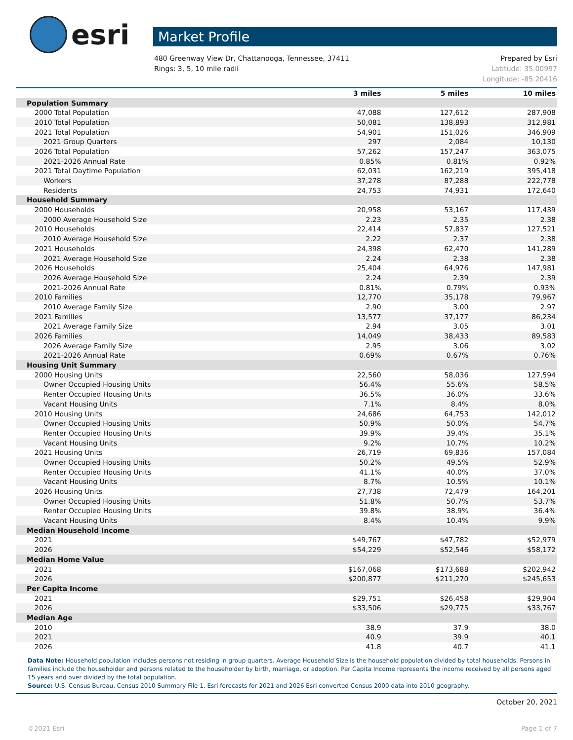esri
Market Profile
480 Greenway View Dr, Chattanooga, Tennessee, 37411
Rings: 3, 5, 10 mile radii
Prepared by Esri
Latitude: 35.00997
Longitude: -85.20416
| | 3 miles | 5 miles | 10 miles |
| --- | --- | --- | --- |
| Population Summary | | | |
| 2000 Total Population | 47,088 | 127,612 | 287,908 |
| 2010 Total Population | 50,081 | 138,893 | 312,981 |
| 2021 Total Population | 54,901 | 151,026 | 346,909 |
| 2021 Group Quarters | 297 | 2,084 | 10,130 |
| 2026 Total Population | 57,262 | 157,247 | 363,075 |
| 2021-2026 Annual Rate | 0.85% | 0.81% | 0.92% |
| 2021 Total Daytime Population | 62,031 | 162,219 | 395,418 |
| Workers | 37,278 | 87,288 | 222,778 |
| Residents | 24,753 | 74,931 | 172,640 |
| Household Summary | | | |
| 2000 Households | 20,958 | 53,167 | 117,439 |
| 2000 Average Household Size | 2.23 | 2.35 | 2.38 |
| 2010 Households | 22,414 | 57,837 | 127,521 |
| 2010 Average Household Size | 2.22 | 2.37 | 2.38 |
| 2021 Households | 24,398 | 62,470 | 141,289 |
| 2021 Average Household Size | 2.24 | 2.38 | 2.38 |
| 2026 Households | 25,404 | 64,976 | 147,981 |
| 2026 Average Household Size | 2.24 | 2.39 | 2.39 |
| 2021-2026 Annual Rate | 0.81% | 0.79% | 0.93% |
| 2010 Families | 12,770 | 35,178 | 79,967 |
| 2010 Average Family Size | 2.90 | 3.00 | 2.97 |
| 2021 Families | 13,577 | 37,177 | 86,234 |
| 2021 Average Family Size | 2.94 | 3.05 | 3.01 |
| 2026 Families | 14,049 | 38,433 | 89,583 |
| 2026 Average Family Size | 2.95 | 3.06 | 3.02 |
| 2021-2026 Annual Rate | 0.69% | 0.67% | 0.76% |
| Housing Unit Summary | | | |
| 2000 Housing Units | 22,560 | 58,036 | 127,594 |
| Owner Occupied Housing Units | 56.4% | 55.6% | 58.5% |
| Renter Occupied Housing Units | 36.5% | 36.0% | 33.6% |
| Vacant Housing Units | 7.1% | 8.4% | 8.0% |
| 2010 Housing Units | 24,686 | 64,753 | 142,012 |
| Owner Occupied Housing Units | 50.9% | 50.0% | 54.7% |
| Renter Occupied Housing Units | 39.9% | 39.4% | 35.1% |
| Vacant Housing Units | 9.2% | 10.7% | 10.2% |
| 2021 Housing Units | 26,719 | 69,836 | 157,084 |
| Owner Occupied Housing Units | 50.2% | 49.5% | 52.9% |
| Renter Occupied Housing Units | 41.1% | 40.0% | 37.0% |
| Vacant Housing Units | 8.7% | 10.5% | 10.1% |
| 2026 Housing Units | 27,738 | 72,479 | 164,201 |
| Owner Occupied Housing Units | 51.8% | 50.7% | 53.7% |
| Renter Occupied Housing Units | 39.8% | 38.9% | 36.4% |
| Vacant Housing Units | 8.4% | 10.4% | 9.9% |
| Median Household Income | | | |
| 2021 | $49,767 | $47,782 | $52,979 |
| 2026 | $54,229 | $52,546 | $58,172 |
| Median Home Value | | | |
| 2021 | $167,068 | $173,688 | $202,942 |
| 2026 | $200,877 | $211,270 | $245,653 |
| Per Capita Income | | | |
| 2021 | $29,751 | $26,458 | $29,904 |
| 2026 | $33,506 | $29,775 | $33,767 |
| Median Age | | | |
| 2010 | 38.9 | 37.9 | 38.0 |
| 2021 | 40.9 | 39.9 | 40.1 |
| 2026 | 41.8 | 40.7 | 41.1 |
Data Note: Household population includes persons not residing in group quarters. Average Household Size is the household population divided by total households. Persons in families include the householder and persons related to the householder by birth, marriage, or adoption. Per Capita Income represents the income received by all persons aged 15 years and over divided by the total population.
Source: U.S. Census Bureau, Census 2010 Summary File 1. Esri forecasts for 2021 and 2026 Esri converted Census 2000 data into 2010 geography.
October 20, 2021
©2021 Esri Page 1 of 7